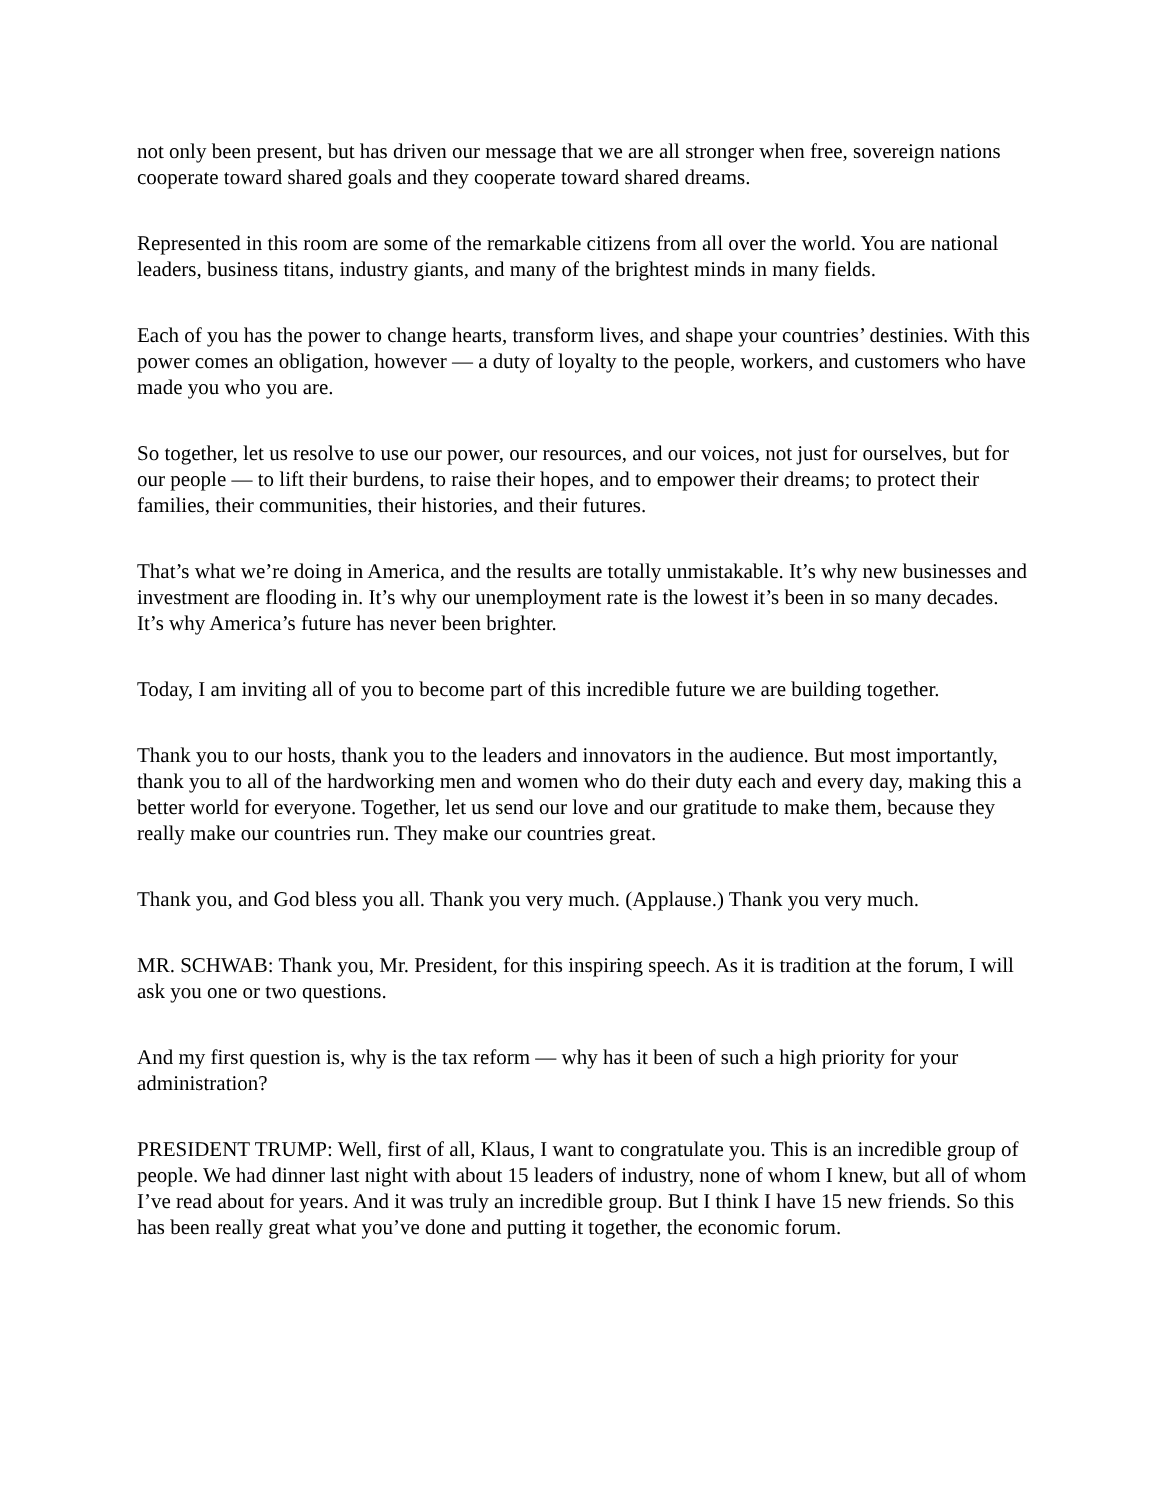not only been present, but has driven our message that we are all stronger when free, sovereign nations cooperate toward shared goals and they cooperate toward shared dreams.
Represented in this room are some of the remarkable citizens from all over the world. You are national leaders, business titans, industry giants, and many of the brightest minds in many fields.
Each of you has the power to change hearts, transform lives, and shape your countries’ destinies. With this power comes an obligation, however — a duty of loyalty to the people, workers, and customers who have made you who you are.
So together, let us resolve to use our power, our resources, and our voices, not just for ourselves, but for our people — to lift their burdens, to raise their hopes, and to empower their dreams; to protect their families, their communities, their histories, and their futures.
That’s what we’re doing in America, and the results are totally unmistakable. It’s why new businesses and investment are flooding in. It’s why our unemployment rate is the lowest it’s been in so many decades. It’s why America’s future has never been brighter.
Today, I am inviting all of you to become part of this incredible future we are building together.
Thank you to our hosts, thank you to the leaders and innovators in the audience. But most importantly, thank you to all of the hardworking men and women who do their duty each and every day, making this a better world for everyone. Together, let us send our love and our gratitude to make them, because they really make our countries run. They make our countries great.
Thank you, and God bless you all. Thank you very much. (Applause.) Thank you very much.
MR. SCHWAB: Thank you, Mr. President, for this inspiring speech. As it is tradition at the forum, I will ask you one or two questions.
And my first question is, why is the tax reform — why has it been of such a high priority for your administration?
PRESIDENT TRUMP: Well, first of all, Klaus, I want to congratulate you. This is an incredible group of people. We had dinner last night with about 15 leaders of industry, none of whom I knew, but all of whom I’ve read about for years. And it was truly an incredible group. But I think I have 15 new friends. So this has been really great what you’ve done and putting it together, the economic forum.